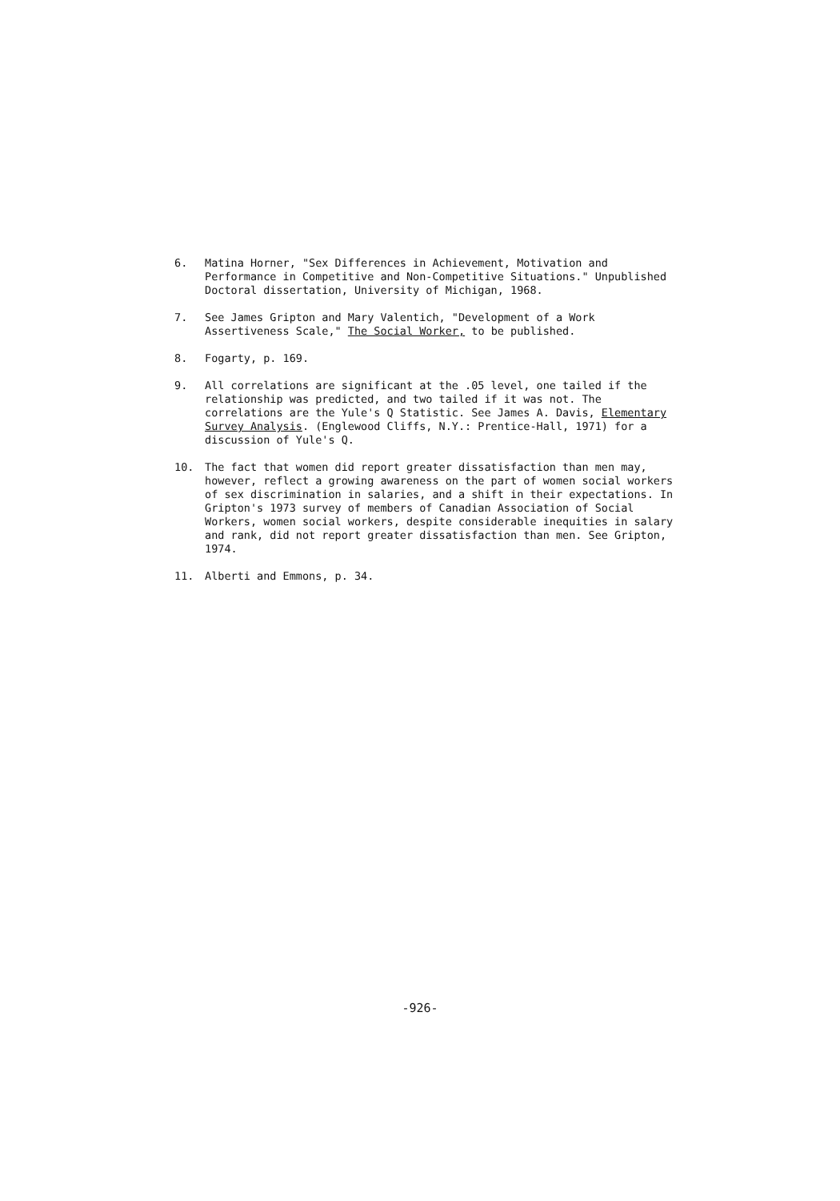6. Matina Horner, "Sex Differences in Achievement, Motivation and Performance in Competitive and Non-Competitive Situations." Unpublished Doctoral dissertation, University of Michigan, 1968.
7. See James Gripton and Mary Valentich, "Development of a Work Assertiveness Scale," The Social Worker, to be published.
8. Fogarty, p. 169.
9. All correlations are significant at the .05 level, one tailed if the relationship was predicted, and two tailed if it was not. The correlations are the Yule's Q Statistic. See James A. Davis, Elementary Survey Analysis. (Englewood Cliffs, N.Y.: Prentice-Hall, 1971) for a discussion of Yule's Q.
10. The fact that women did report greater dissatisfaction than men may, however, reflect a growing awareness on the part of women social workers of sex discrimination in salaries, and a shift in their expectations. In Gripton's 1973 survey of members of Canadian Association of Social Workers, women social workers, despite considerable inequities in salary and rank, did not report greater dissatisfaction than men. See Gripton, 1974.
11. Alberti and Emmons, p. 34.
-926-